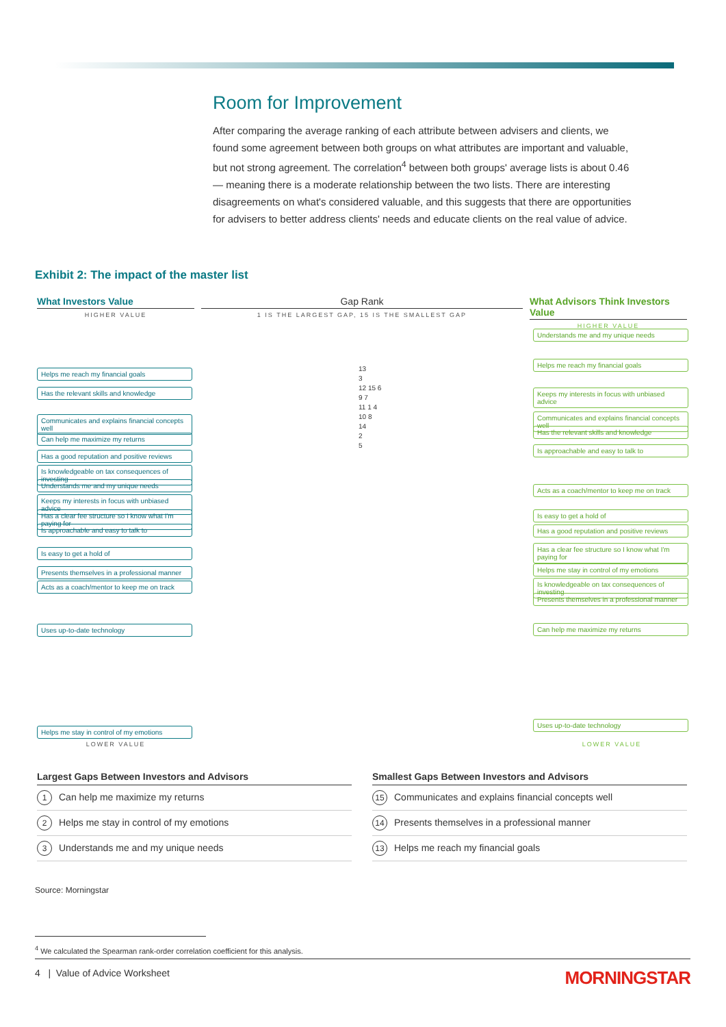Room for Improvement
After comparing the average ranking of each attribute between advisers and clients, we found some agreement between both groups on what attributes are important and valuable, but not strong agreement. The correlation<sup>4</sup> between both groups' average lists is about 0.46 — meaning there is a moderate relationship between the two lists. There are interesting disagreements on what's considered valuable, and this suggests that there are opportunities for advisers to better address clients' needs and educate clients on the real value of advice.
Exhibit 2: The impact of the master list
What Investors Value
HIGHER VALUE
Helps me reach my financial goals
Has the relevant skills and knowledge
Communicates and explains financial concepts well
Can help me maximize my returns
Has a good reputation and positive reviews
Is knowledgeable on tax consequences of investing
Understands me and my unique needs
Keeps my interests in focus with unbiased advice
Has a clear fee structure so I know what I'm paying for
Is approachable and easy to talk to
Is easy to get a hold of
Presents themselves in a professional manner
Acts as a coach/mentor to keep me on track
Uses up-to-date technology
Helps me stay in control of my emotions
LOWER VALUE
Gap Rank
1 IS THE LARGEST GAP, 15 IS THE SMALLEST GAP
13
3
12 15 6
9 7
11 1 4
10 8
14
2
5
What Advisors Think Investors Value
HIGHER VALUE
Understands me and my unique needs
Helps me reach my financial goals
Keeps my interests in focus with unbiased advice
Communicates and explains financial concepts well
Has the relevant skills and knowledge
Is approachable and easy to talk to
Acts as a coach/mentor to keep me on track
Is easy to get a hold of
Has a good reputation and positive reviews
Has a clear fee structure so I know what I'm paying for
Helps me stay in control of my emotions
Is knowledgeable on tax consequences of investing
Presents themselves in a professional manner
Can help me maximize my returns
Uses up-to-date technology
LOWER VALUE
| Largest Gaps Between Investors and Advisors |
| --- |
| 1 Can help me maximize my returns |
| 2 Helps me stay in control of my emotions |
| 3 Understands me and my unique needs |
| Smallest Gaps Between Investors and Advisors |
| --- |
| 15 Communicates and explains financial concepts well |
| 14 Presents themselves in a professional manner |
| 13 Helps me reach my financial goals |
Source: Morningstar
<sup>4</sup> We calculated the Spearman rank-order correlation coefficient for this analysis.
4 | Value of Advice Worksheet MORNINGSTAR